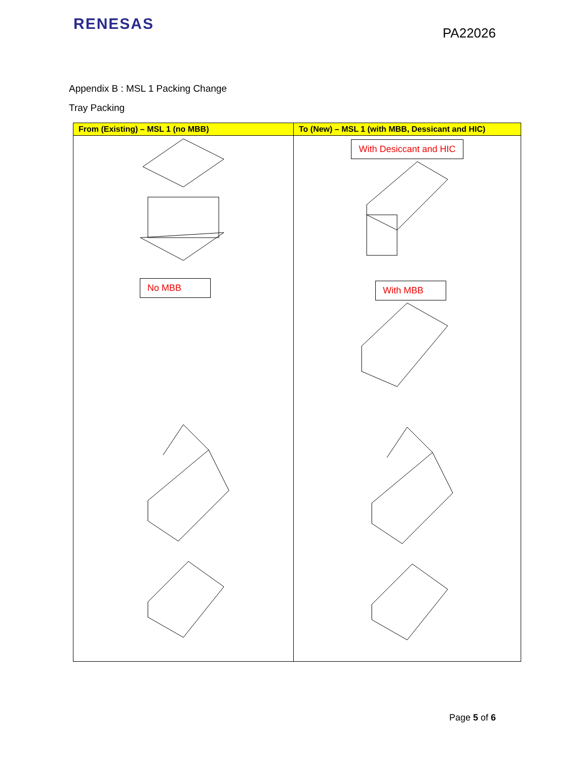RENESAS
PA22026
Appendix B : MSL 1 Packing Change
Tray Packing
| From (Existing) – MSL 1 (no MBB) | To (New) – MSL 1 (with MBB, Dessicant and HIC) |
| --- | --- |
| No MBB | With Desiccant and HIC With MBB |
Page 5 of 6